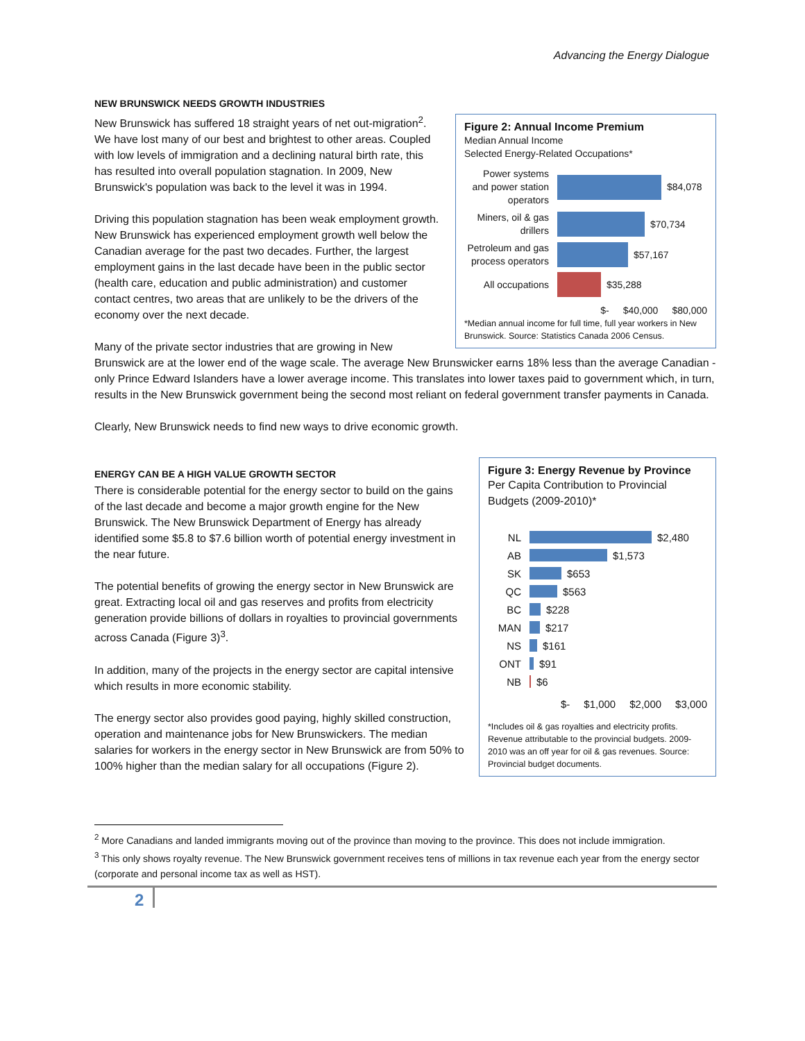Advancing the Energy Dialogue
Figure 2: Annual Income Premium
Median Annual Income
Selected Energy-Related Occupations*
Power systems and power station operators
$84,078
Miners, oil & gas drillers
$70,734
Petroleum and gas process operators
$57,167
All occupations
$35,288
$- $40,000 $80,000
*Median annual income for full time, full year workers in New Brunswick. Source: Statistics Canada 2006 Census.
NEW BRUNSWICK NEEDS GROWTH INDUSTRIES
New Brunswick has suffered 18 straight years of net out-migration<sup>2</sup>. We have lost many of our best and brightest to other areas. Coupled with low levels of immigration and a declining natural birth rate, this has resulted into overall population stagnation. In 2009, New Brunswick's population was back to the level it was in 1994.
Driving this population stagnation has been weak employment growth. New Brunswick has experienced employment growth well below the Canadian average for the past two decades. Further, the largest employment gains in the last decade have been in the public sector (health care, education and public administration) and customer contact centres, two areas that are unlikely to be the drivers of the economy over the next decade.
Many of the private sector industries that are growing in New Brunswick are at the lower end of the wage scale. The average New Brunswicker earns 18% less than the average Canadian - only Prince Edward Islanders have a lower average income. This translates into lower taxes paid to government which, in turn, results in the New Brunswick government being the second most reliant on federal government transfer payments in Canada.
Clearly, New Brunswick needs to find new ways to drive economic growth.
Figure 3: Energy Revenue by Province
Per Capita Contribution to Provincial Budgets (2009-2010)*
NL
$2,480
AB
$1,573
SK
$653
QC
$563
BC
$228
MAN
$217
NS
$161
ONT
$91
NB
$6
$- $1,000 $2,000 $3,000
*Includes oil & gas royalties and electricity profits. Revenue attributable to the provincial budgets. 2009-2010 was an off year for oil & gas revenues. Source: Provincial budget documents.
ENERGY CAN BE A HIGH VALUE GROWTH SECTOR
There is considerable potential for the energy sector to build on the gains of the last decade and become a major growth engine for the New Brunswick. The New Brunswick Department of Energy has already identified some $5.8 to $7.6 billion worth of potential energy investment in the near future.
The potential benefits of growing the energy sector in New Brunswick are great. Extracting local oil and gas reserves and profits from electricity generation provide billions of dollars in royalties to provincial governments across Canada (Figure 3)<sup>3</sup>.
In addition, many of the projects in the energy sector are capital intensive which results in more economic stability.
The energy sector also provides good paying, highly skilled construction, operation and maintenance jobs for New Brunswickers. The median salaries for workers in the energy sector in New Brunswick are from 50% to 100% higher than the median salary for all occupations (Figure 2).
<sup>2</sup> More Canadians and landed immigrants moving out of the province than moving to the province. This does not include immigration.
<sup>3</sup> This only shows royalty revenue. The New Brunswick government receives tens of millions in tax revenue each year from the energy sector (corporate and personal income tax as well as HST).
2